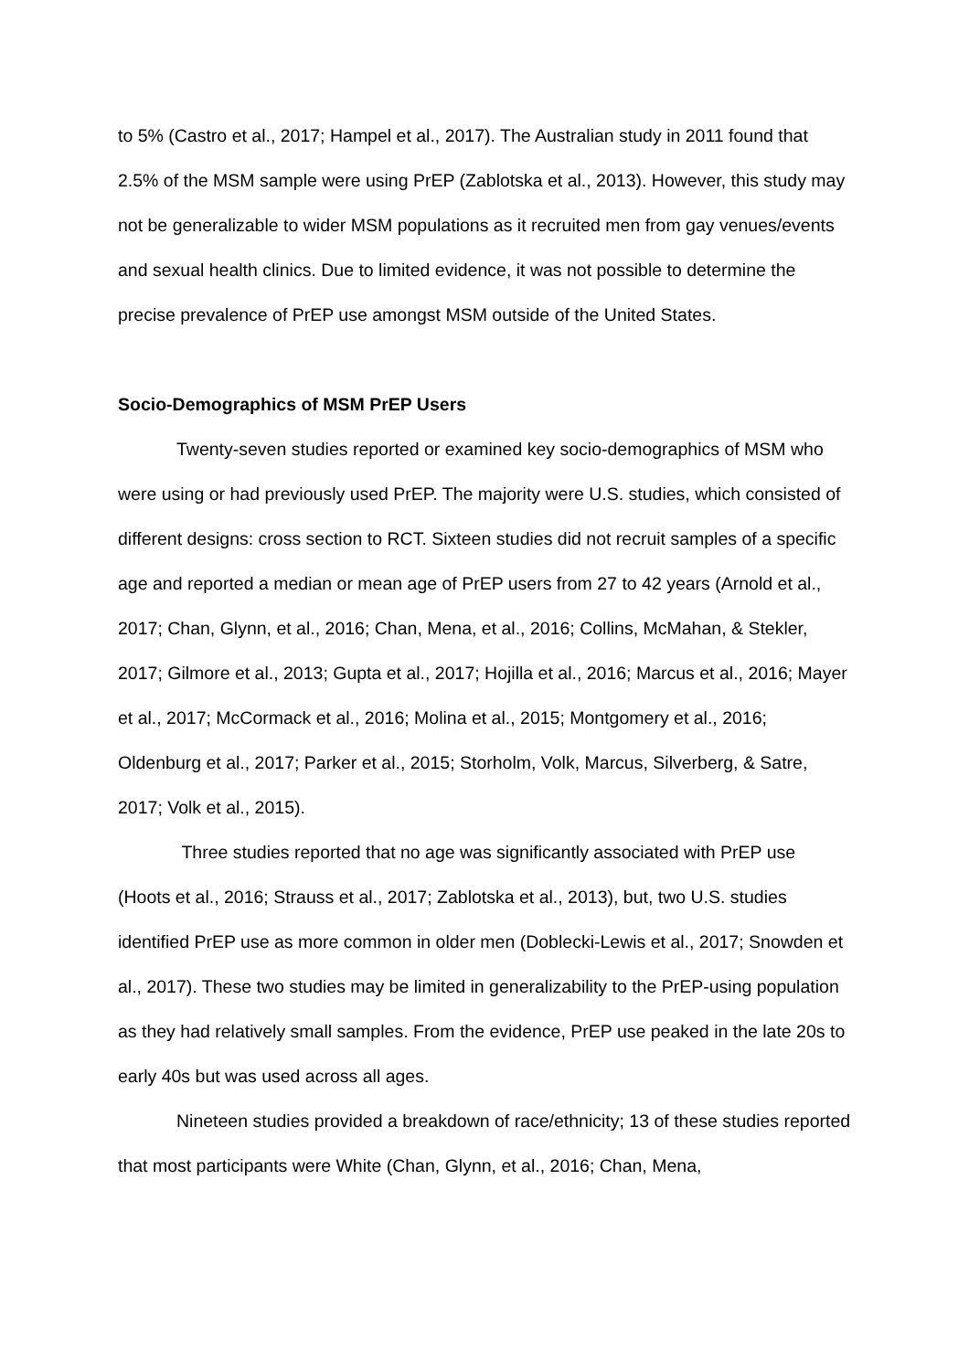to 5% (Castro et al., 2017; Hampel et al., 2017). The Australian study in 2011 found that 2.5% of the MSM sample were using PrEP (Zablotska et al., 2013). However, this study may not be generalizable to wider MSM populations as it recruited men from gay venues/events and sexual health clinics. Due to limited evidence, it was not possible to determine the precise prevalence of PrEP use amongst MSM outside of the United States.
Socio-Demographics of MSM PrEP Users
Twenty-seven studies reported or examined key socio-demographics of MSM who were using or had previously used PrEP. The majority were U.S. studies, which consisted of different designs: cross section to RCT. Sixteen studies did not recruit samples of a specific age and reported a median or mean age of PrEP users from 27 to 42 years (Arnold et al., 2017; Chan, Glynn, et al., 2016; Chan, Mena, et al., 2016; Collins, McMahan, & Stekler, 2017; Gilmore et al., 2013; Gupta et al., 2017; Hojilla et al., 2016; Marcus et al., 2016; Mayer et al., 2017; McCormack et al., 2016; Molina et al., 2015; Montgomery et al., 2016; Oldenburg et al., 2017; Parker et al., 2015; Storholm, Volk, Marcus, Silverberg, & Satre, 2017; Volk et al., 2015).
Three studies reported that no age was significantly associated with PrEP use (Hoots et al., 2016; Strauss et al., 2017; Zablotska et al., 2013), but, two U.S. studies identified PrEP use as more common in older men (Doblecki-Lewis et al., 2017; Snowden et al., 2017). These two studies may be limited in generalizability to the PrEP-using population as they had relatively small samples. From the evidence, PrEP use peaked in the late 20s to early 40s but was used across all ages.
Nineteen studies provided a breakdown of race/ethnicity; 13 of these studies reported that most participants were White (Chan, Glynn, et al., 2016; Chan, Mena,